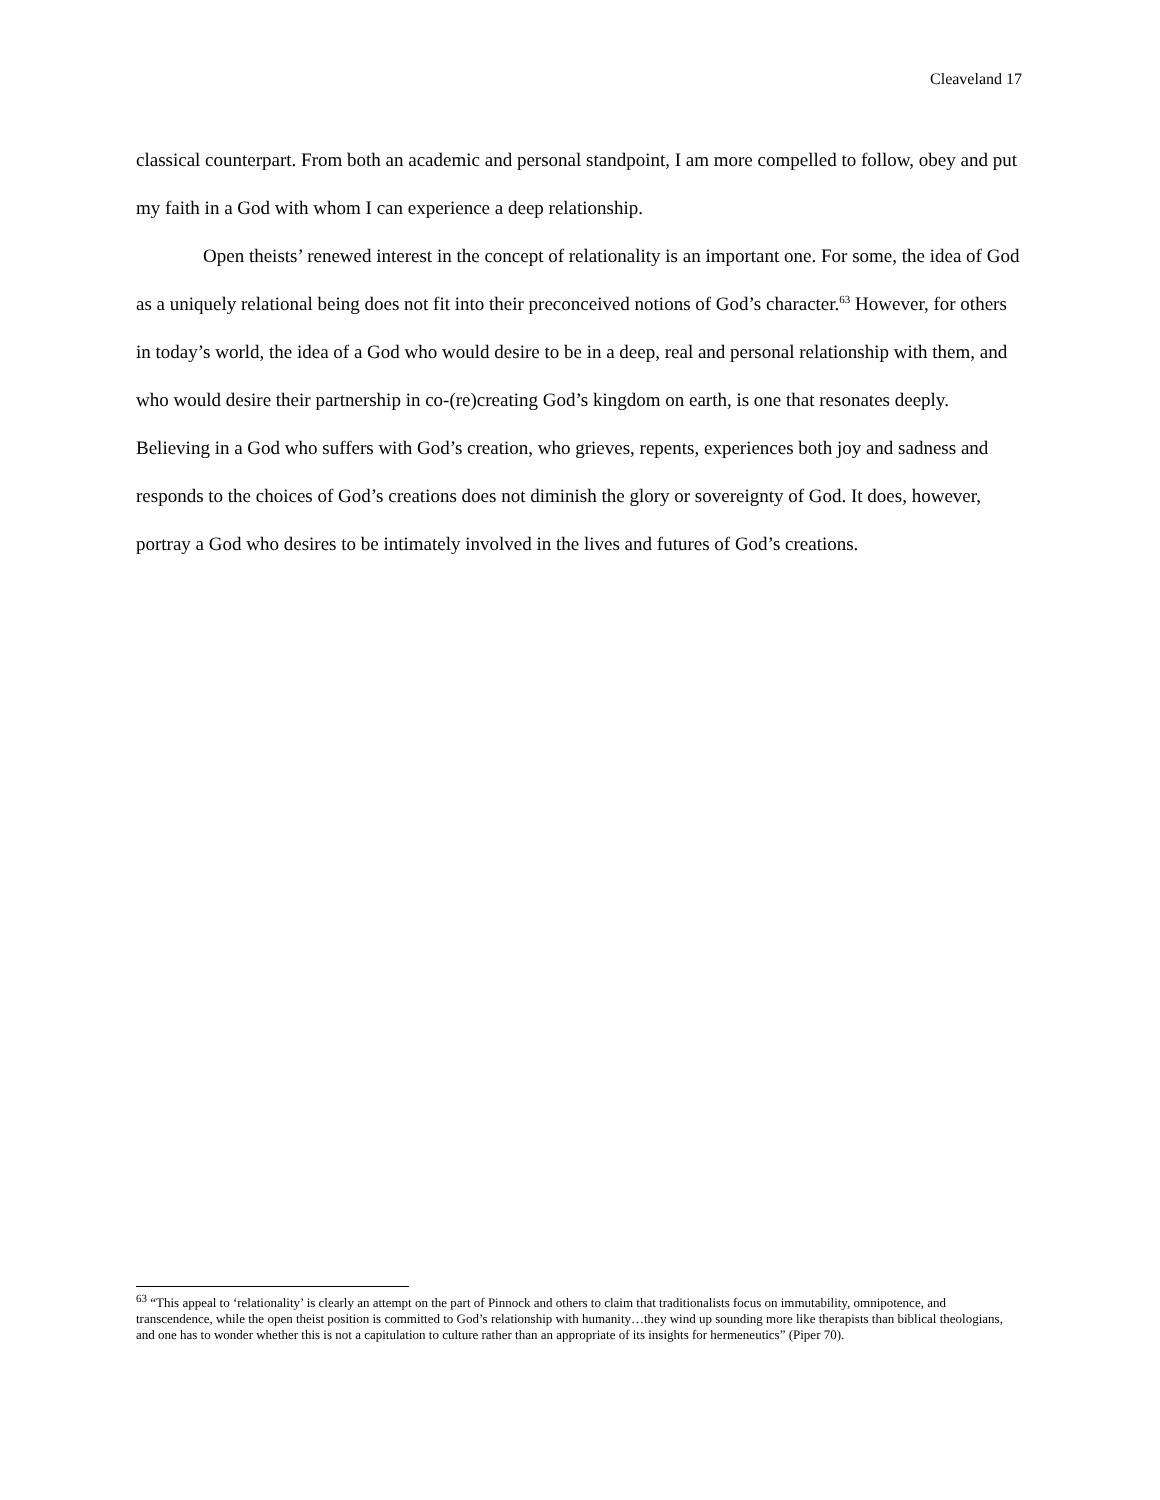Cleaveland 17
classical counterpart. From both an academic and personal standpoint, I am more compelled to follow, obey and put my faith in a God with whom I can experience a deep relationship.
Open theists’ renewed interest in the concept of relationality is an important one. For some, the idea of God as a uniquely relational being does not fit into their preconceived notions of God’s character.<sup>63</sup> However, for others in today’s world, the idea of a God who would desire to be in a deep, real and personal relationship with them, and who would desire their partnership in co-(re)creating God’s kingdom on earth, is one that resonates deeply. Believing in a God who suffers with God’s creation, who grieves, repents, experiences both joy and sadness and responds to the choices of God’s creations does not diminish the glory or sovereignty of God. It does, however, portray a God who desires to be intimately involved in the lives and futures of God’s creations.
<sup>63</sup> “This appeal to ‘relationality’ is clearly an attempt on the part of Pinnock and others to claim that traditionalists focus on immutability, omnipotence, and transcendence, while the open theist position is committed to God’s relationship with humanity…they wind up sounding more like therapists than biblical theologians, and one has to wonder whether this is not a capitulation to culture rather than an appropriate of its insights for hermeneutics” (Piper 70).